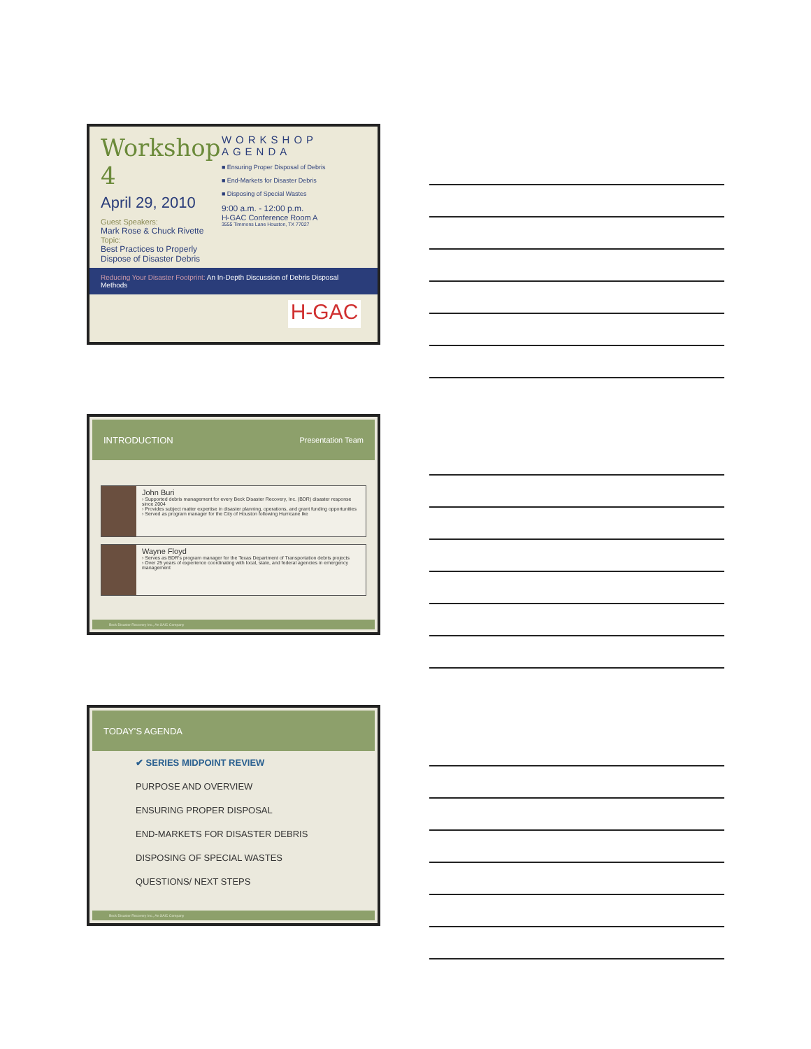Workshop 4
April 29, 2010
Guest Speakers:
Mark Rose & Chuck Rivette
Topic:
Best Practices to Properly Dispose of Disaster Debris
WORKSHOP AGENDA
■ Ensuring Proper Disposal of Debris
■ End-Markets for Disaster Debris
■ Disposing of Special Wastes
9:00 a.m. - 12:00 p.m.
H-GAC Conference Room A
3555 Timmons Lane Houston, TX 77027
Reducing Your Disaster Footprint: An In-Depth Discussion of Debris Disposal Methods
H-GAC
INTRODUCTION Presentation Team
John Buri
› Supported debris management for every Beck Disaster Recovery, Inc. (BDR) disaster response since 2004
› Provides subject matter expertise in disaster planning, operations, and grant funding opportunities
› Served as program manager for the City of Houston following Hurricane Ike
Wayne Floyd
› Serves as BDR's program manager for the Texas Department of Transportation debris projects
› Over 25 years of experience coordinating with local, state, and federal agencies in emergency management
Beck Disaster Recovery Inc., An SAIC Company
TODAY’S AGENDA
✔ SERIES MIDPOINT REVIEW
PURPOSE AND OVERVIEW
ENSURING PROPER DISPOSAL
END-MARKETS FOR DISASTER DEBRIS
DISPOSING OF SPECIAL WASTES
QUESTIONS/ NEXT STEPS
Beck Disaster Recovery Inc., An SAIC Company